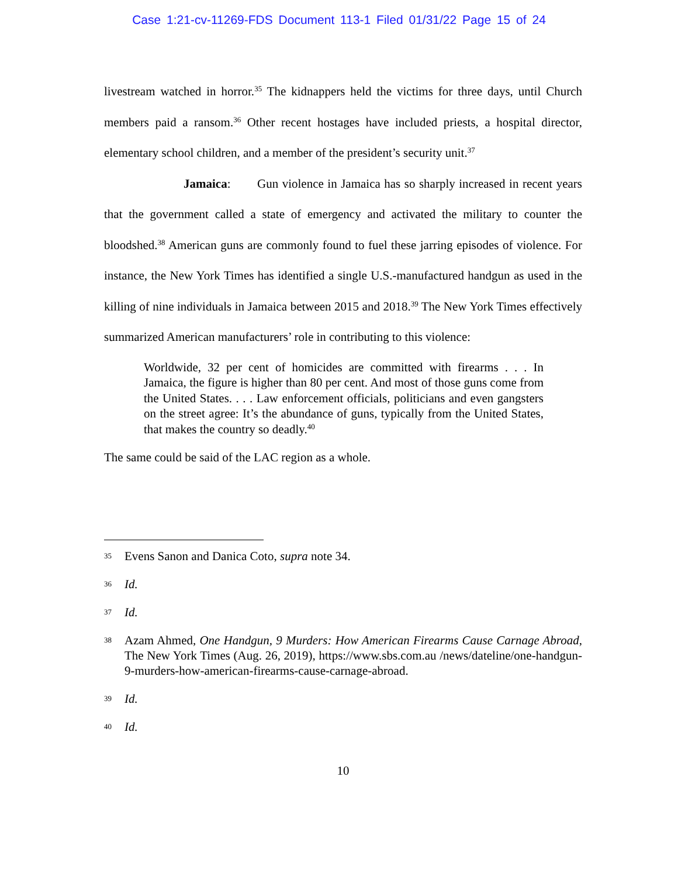Case 1:21-cv-11269-FDS Document 113-1 Filed 01/31/22 Page 15 of 24
livestream watched in horror.<sup>35</sup> The kidnappers held the victims for three days, until Church members paid a ransom.<sup>36</sup> Other recent hostages have included priests, a hospital director, elementary school children, and a member of the president’s security unit.<sup>37</sup>
Jamaica: Gun violence in Jamaica has so sharply increased in recent years that the government called a state of emergency and activated the military to counter the bloodshed.<sup>38</sup> American guns are commonly found to fuel these jarring episodes of violence. For instance, the New York Times has identified a single U.S.-manufactured handgun as used in the killing of nine individuals in Jamaica between 2015 and 2018.<sup>39</sup> The New York Times effectively summarized American manufacturers’ role in contributing to this violence:
Worldwide, 32 per cent of homicides are committed with firearms . . . In Jamaica, the figure is higher than 80 per cent. And most of those guns come from the United States. . . . Law enforcement officials, politicians and even gangsters on the street agree: It’s the abundance of guns, typically from the United States, that makes the country so deadly.<sup>40</sup>
The same could be said of the LAC region as a whole.
35 Evens Sanon and Danica Coto, supra note 34.
36 Id.
37 Id.
38 Azam Ahmed, One Handgun, 9 Murders: How American Firearms Cause Carnage Abroad, The New York Times (Aug. 26, 2019), https://www.sbs.com.au /news/dateline/one-handgun-9-murders-how-american-firearms-cause-carnage-abroad.
39 Id.
40 Id.
10